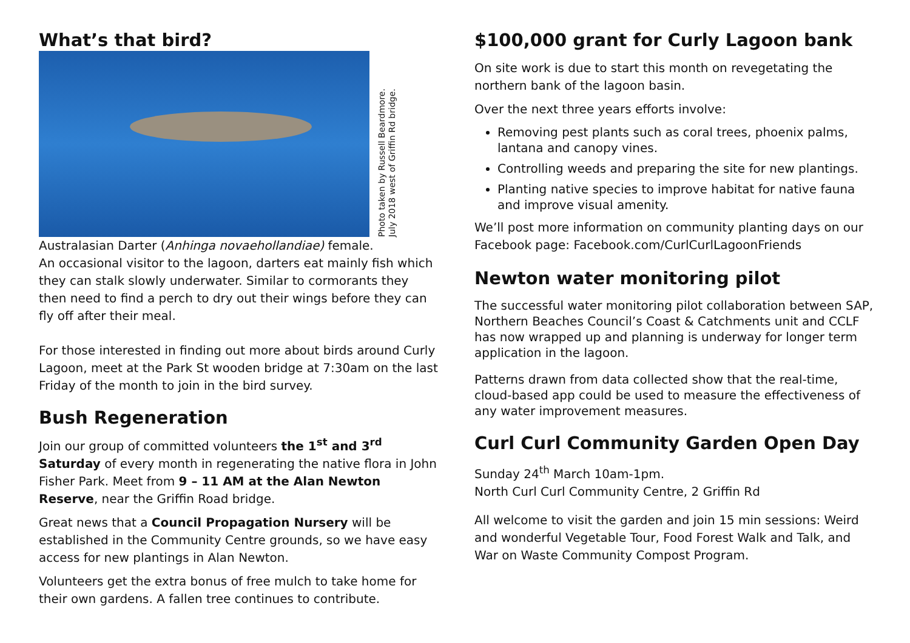What’s that bird?
Photo taken by Russell Beardmore. July 2018 west of Griffin Rd bridge.
Australasian Darter (Anhinga novaehollandiae) female.
An occasional visitor to the lagoon, darters eat mainly fish which they can stalk slowly underwater. Similar to cormorants they then need to find a perch to dry out their wings before they can fly off after their meal.
For those interested in finding out more about birds around Curly Lagoon, meet at the Park St wooden bridge at 7:30am on the last Friday of the month to join in the bird survey.
Bush Regeneration
Join our group of committed volunteers the 1<sup>st</sup> and 3<sup>rd</sup> Saturday of every month in regenerating the native flora in John Fisher Park. Meet from 9 – 11 AM at the Alan Newton Reserve, near the Griffin Road bridge.
Great news that a Council Propagation Nursery will be established in the Community Centre grounds, so we have easy access for new plantings in Alan Newton.
Volunteers get the extra bonus of free mulch to take home for their own gardens. A fallen tree continues to contribute.
$100,000 grant for Curly Lagoon bank
On site work is due to start this month on revegetating the northern bank of the lagoon basin.
Over the next three years efforts involve:
Removing pest plants such as coral trees, phoenix palms, lantana and canopy vines.
Controlling weeds and preparing the site for new plantings.
Planting native species to improve habitat for native fauna and improve visual amenity.
We’ll post more information on community planting days on our Facebook page: Facebook.com/CurlCurlLagoonFriends
Newton water monitoring pilot
The successful water monitoring pilot collaboration between SAP, Northern Beaches Council’s Coast & Catchments unit and CCLF has now wrapped up and planning is underway for longer term application in the lagoon.
Patterns drawn from data collected show that the real-time, cloud-based app could be used to measure the effectiveness of any water improvement measures.
Curl Curl Community Garden Open Day
Sunday 24<sup>th</sup> March 10am-1pm.
North Curl Curl Community Centre, 2 Griffin Rd
All welcome to visit the garden and join 15 min sessions: Weird and wonderful Vegetable Tour, Food Forest Walk and Talk, and War on Waste Community Compost Program.